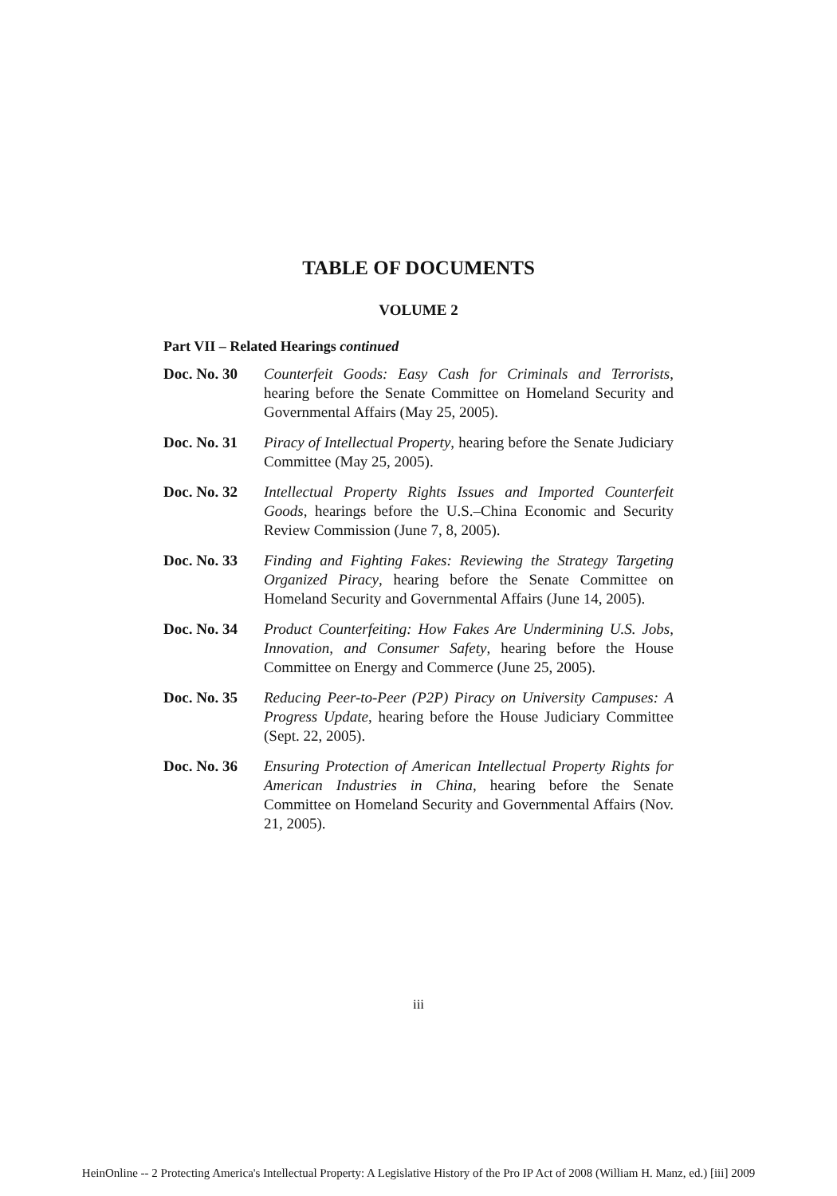TABLE OF DOCUMENTS
VOLUME 2
Part VII – Related Hearings continued
Doc. No. 30 Counterfeit Goods: Easy Cash for Criminals and Terrorists, hearing before the Senate Committee on Homeland Security and Governmental Affairs (May 25, 2005).
Doc. No. 31 Piracy of Intellectual Property, hearing before the Senate Judiciary Committee (May 25, 2005).
Doc. No. 32 Intellectual Property Rights Issues and Imported Counterfeit Goods, hearings before the U.S.–China Economic and Security Review Commission (June 7, 8, 2005).
Doc. No. 33 Finding and Fighting Fakes: Reviewing the Strategy Targeting Organized Piracy, hearing before the Senate Committee on Homeland Security and Governmental Affairs (June 14, 2005).
Doc. No. 34 Product Counterfeiting: How Fakes Are Undermining U.S. Jobs, Innovation, and Consumer Safety, hearing before the House Committee on Energy and Commerce (June 25, 2005).
Doc. No. 35 Reducing Peer-to-Peer (P2P) Piracy on University Campuses: A Progress Update, hearing before the House Judiciary Committee (Sept. 22, 2005).
Doc. No. 36 Ensuring Protection of American Intellectual Property Rights for American Industries in China, hearing before the Senate Committee on Homeland Security and Governmental Affairs (Nov. 21, 2005).
iii
HeinOnline -- 2 Protecting America's Intellectual Property: A Legislative History of the Pro IP Act of 2008 (William H. Manz, ed.) [iii] 2009